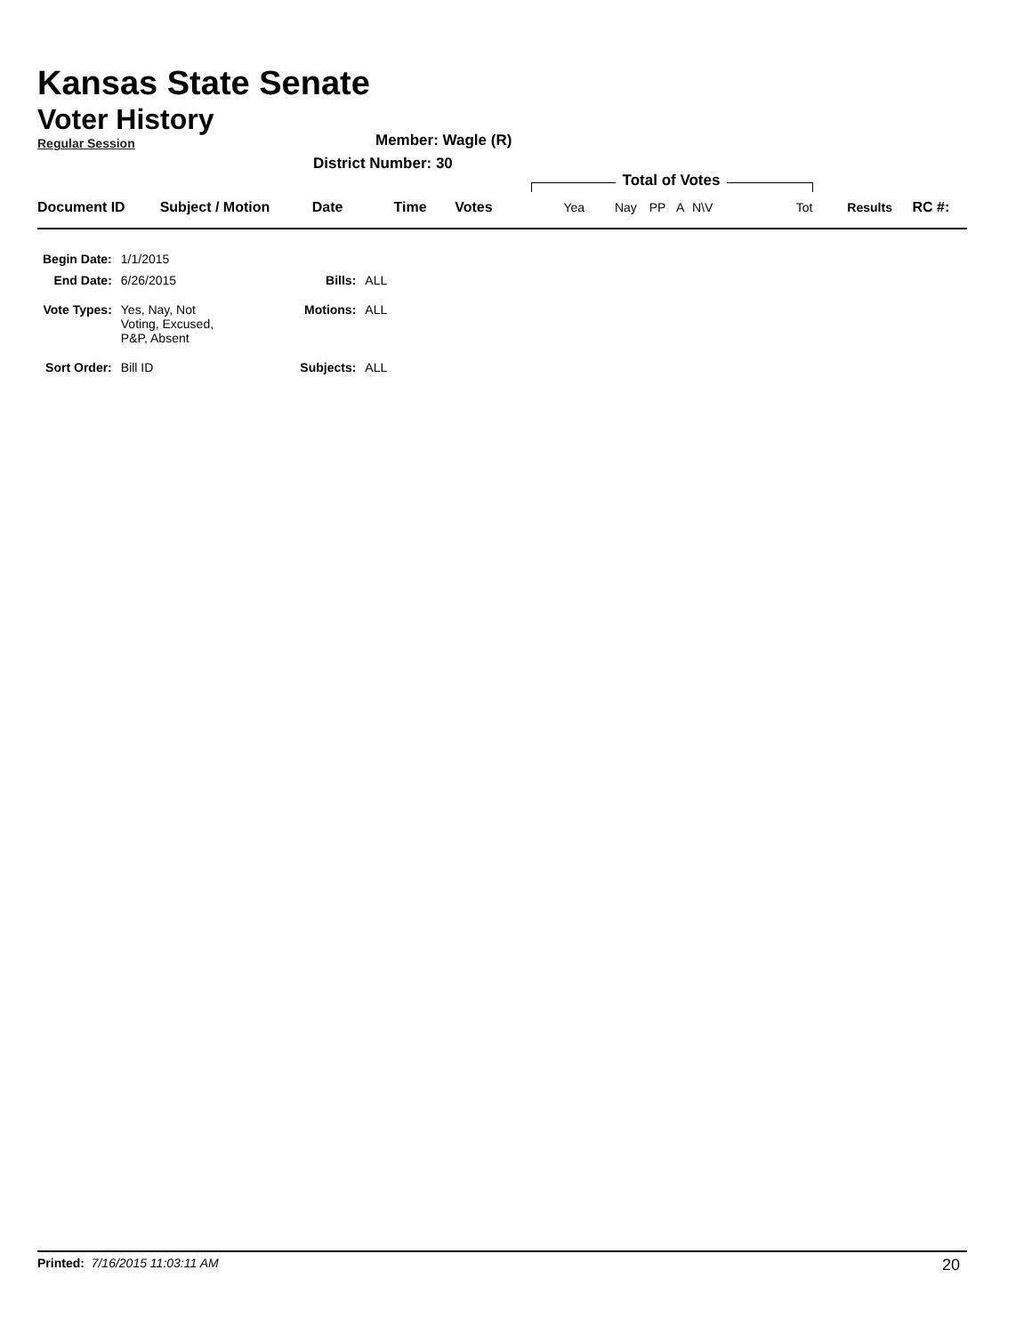Kansas State Senate
Voter History
Regular Session
Member: Wagle (R)
District Number: 30
Total of Votes
| Document ID | Subject / Motion | Date | Time | Votes | Yea | Nay | PP | A | N\V | Tot | Results | RC #: |
| --- | --- | --- | --- | --- | --- | --- | --- | --- | --- | --- | --- | --- |
| Begin Date: | 1/1/2015 | | |
| End Date: | 6/26/2015 | Bills: | ALL |
| Vote Types: | Yes, Nay, Not Voting, Excused, P&P, Absent | Motions: | ALL |
| Sort Order: | Bill ID | Subjects: | ALL |
Printed: 7/16/2015 11:03:11 AM 20